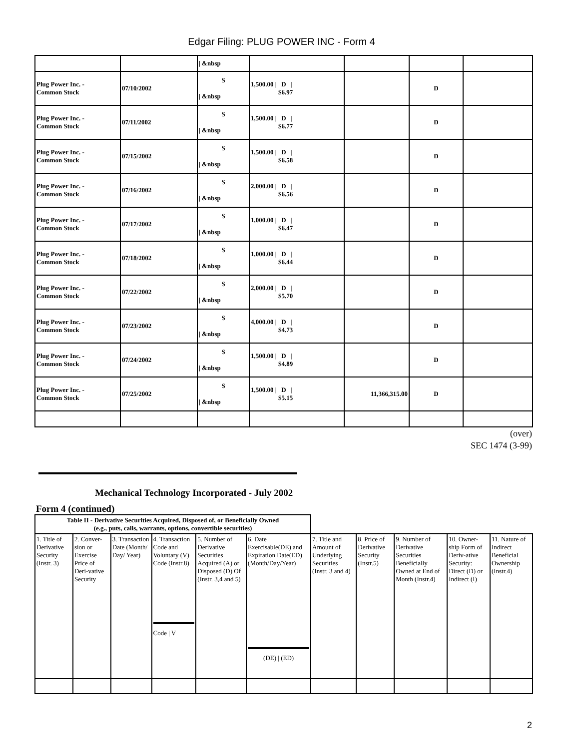Edgar Filing: PLUG POWER INC - Form 4
| | | / &nbsp | | | | |
| Plug Power Inc. - Common Stock | 07/10/2002 | S / &nbsp | 1,500.00 / D / $6.97 | | D | |
| Plug Power Inc. - Common Stock | 07/11/2002 | S / &nbsp | 1,500.00 / D / $6.77 | | D | |
| Plug Power Inc. - Common Stock | 07/15/2002 | S / &nbsp | 1,500.00 / D / $6.58 | | D | |
| Plug Power Inc. - Common Stock | 07/16/2002 | S / &nbsp | 2,000.00 / D / $6.56 | | D | |
| Plug Power Inc. - Common Stock | 07/17/2002 | S / &nbsp | 1,000.00 / D / $6.47 | | D | |
| Plug Power Inc. - Common Stock | 07/18/2002 | S / &nbsp | 1,000.00 / D / $6.44 | | D | |
| Plug Power Inc. - Common Stock | 07/22/2002 | S / &nbsp | 2,000.00 / D / $5.70 | | D | |
| Plug Power Inc. - Common Stock | 07/23/2002 | S / &nbsp | 4,000.00 / D / $4.73 | | D | |
| Plug Power Inc. - Common Stock | 07/24/2002 | S / &nbsp | 1,500.00 / D / $4.89 | | D | |
| Plug Power Inc. - Common Stock | 07/25/2002 | S / &nbsp | 1,500.00 / D / $5.15 | 11,366,315.00 | D | |
(over)
SEC 1474 (3-99)
Mechanical Technology Incorporated - July 2002
Form 4 (continued)
| Table II - Derivative Securities Acquired, Disposed of, or Beneficially Owned (e.g., puts, calls, warrants, options, convertible securities) | | | | | | | | | | |
| 1. Title of Derivative Security (Instr. 3) | 2. Conver-sion or Exercise Price of Deri-vative Security | 3. Transaction Date (Month/ Day/ Year) | 4. Transaction Code and Voluntary (V) Code (Instr.8) Code / V | 5. Number of Derivative Securities Acquired (A) or Disposed (D) Of (Instr. 3,4 and 5) | 6. Date Exercisable(DE) and Expiration Date(ED) (Month/Day/Year) (DE) / (ED) | 7. Title and Amount of Underlying Securities (Instr. 3 and 4) | 8. Price of Derivative Security (Instr.5) | 9. Number of Derivative Securities Beneficially Owned at End of Month (Instr.4) | 10. Owner-ship Form of Deriv-ative Security: Direct (D) or Indirect (I) | 11. Nature of Indirect Beneficial Ownership (Instr.4) |
2